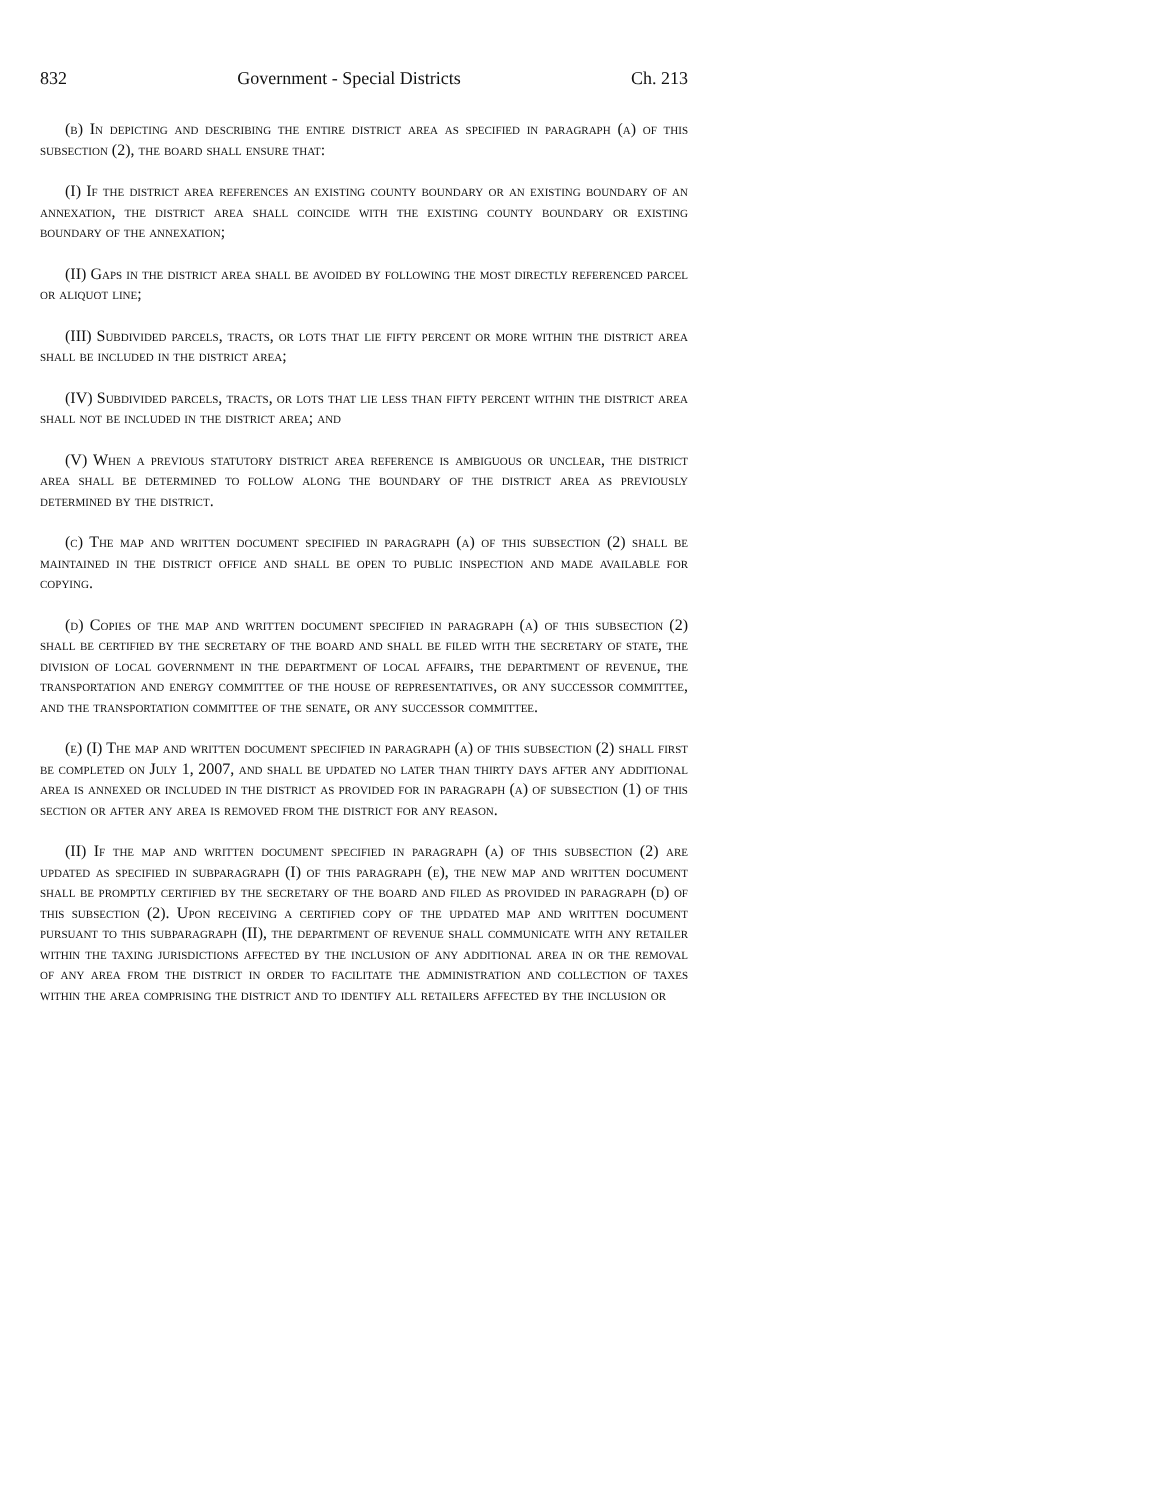832 Government - Special Districts Ch. 213
(b) In depicting and describing the entire district area as specified in paragraph (a) of this subsection (2), the board shall ensure that:
(I) If the district area references an existing county boundary or an existing boundary of an annexation, the district area shall coincide with the existing county boundary or existing boundary of the annexation;
(II) Gaps in the district area shall be avoided by following the most directly referenced parcel or aliquot line;
(III) Subdivided parcels, tracts, or lots that lie fifty percent or more within the district area shall be included in the district area;
(IV) Subdivided parcels, tracts, or lots that lie less than fifty percent within the district area shall not be included in the district area; and
(V) When a previous statutory district area reference is ambiguous or unclear, the district area shall be determined to follow along the boundary of the district area as previously determined by the district.
(c) The map and written document specified in paragraph (a) of this subsection (2) shall be maintained in the district office and shall be open to public inspection and made available for copying.
(d) Copies of the map and written document specified in paragraph (a) of this subsection (2) shall be certified by the secretary of the board and shall be filed with the secretary of state, the division of local government in the department of local affairs, the department of revenue, the transportation and energy committee of the house of representatives, or any successor committee, and the transportation committee of the senate, or any successor committee.
(e) (I) The map and written document specified in paragraph (a) of this subsection (2) shall first be completed on July 1, 2007, and shall be updated no later than thirty days after any additional area is annexed or included in the district as provided for in paragraph (a) of subsection (1) of this section or after any area is removed from the district for any reason.
(II) If the map and written document specified in paragraph (a) of this subsection (2) are updated as specified in subparagraph (I) of this paragraph (e), the new map and written document shall be promptly certified by the secretary of the board and filed as provided in paragraph (d) of this subsection (2). Upon receiving a certified copy of the updated map and written document pursuant to this subparagraph (II), the department of revenue shall communicate with any retailer within the taxing jurisdictions affected by the inclusion of any additional area in or the removal of any area from the district in order to facilitate the administration and collection of taxes within the area comprising the district and to identify all retailers affected by the inclusion or